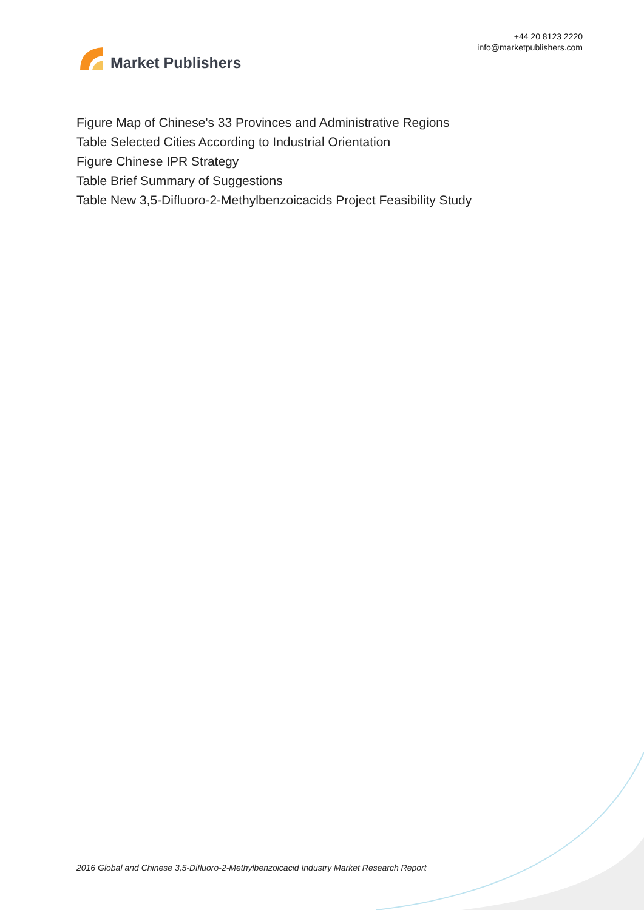Market Publishers
+44 20 8123 2220
info@marketpublishers.com
Figure Map of Chinese's 33 Provinces and Administrative Regions
Table Selected Cities According to Industrial Orientation
Figure Chinese IPR Strategy
Table Brief Summary of Suggestions
Table New 3,5-Difluoro-2-Methylbenzoicacids Project Feasibility Study
2016 Global and Chinese 3,5-Difluoro-2-Methylbenzoicacid Industry Market Research Report